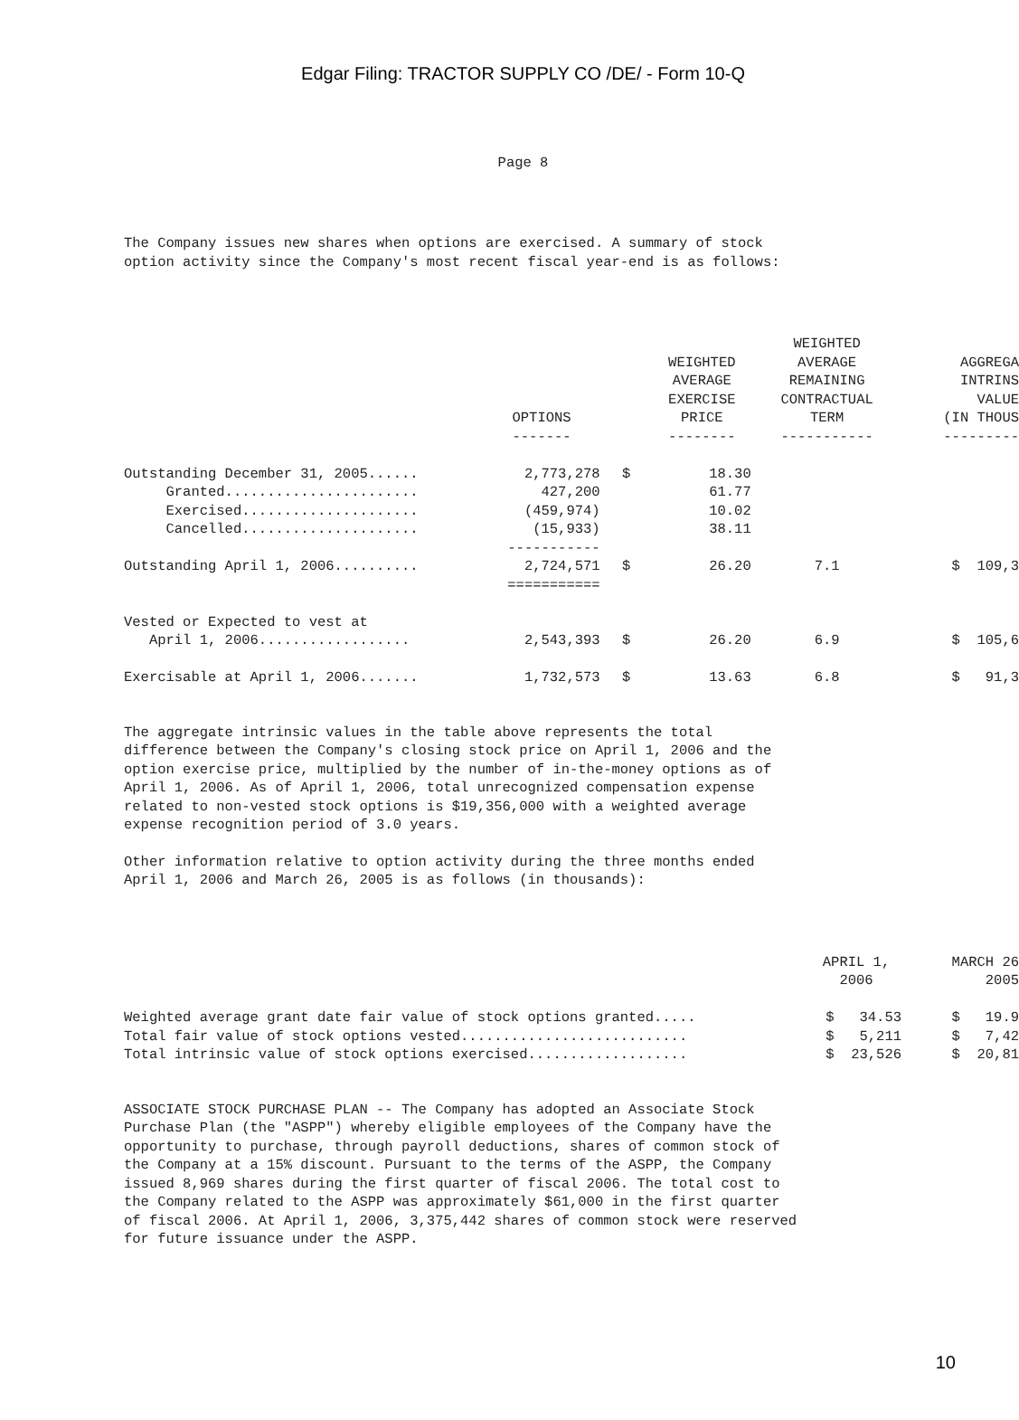Edgar Filing: TRACTOR SUPPLY CO /DE/ - Form 10-Q
Page 8
The Company issues new shares when options are exercised. A summary of stock
option activity since the Company's most recent fiscal year-end is as follows:
| | OPTIONS | | WEIGHTED AVERAGE EXERCISE PRICE | WEIGHTED AVERAGE REMAINING CONTRACTUAL TERM | AGGREGA INTRINS VALUE (IN THOUS |
| --- | --- | --- | --- | --- | --- |
| | ------- | | -------- | ----------- | --------- |
| Outstanding December 31, 2005...... | 2,773,278 | $ | 18.30 | | |
| Granted....................... | 427,200 | | 61.77 | | |
| Exercised..................... | (459,974) | | 10.02 | | |
| Cancelled..................... | (15,933) | | 38.11 | | |
| | ----------- | | | | |
| Outstanding April 1, 2006.......... | 2,724,571 | $ | 26.20 | 7.1 | $ 109,3 |
| | =========== | | | | |
| Vested or Expected to vest at April 1, 2006.................. | 2,543,393 | $ | 26.20 | 6.9 | $ 105,6 |
| Exercisable at April 1, 2006....... | 1,732,573 | $ | 13.63 | 6.8 | $ 91,3 |
The aggregate intrinsic values in the table above represents the total
difference between the Company's closing stock price on April 1, 2006 and the
option exercise price, multiplied by the number of in-the-money options as of
April 1, 2006. As of April 1, 2006, total unrecognized compensation expense
related to non-vested stock options is $19,356,000 with a weighted average
expense recognition period of 3.0 years.
Other information relative to option activity during the three months ended
April 1, 2006 and March 26, 2005 is as follows (in thousands):
| | APRIL 1, 2006 | MARCH 26 2005 |
| --- | --- | --- |
| Weighted average grant date fair value of stock options granted..... | $ 34.53 | $ 19.9 |
| Total fair value of stock options vested........................... | $ 5,211 | $ 7,42 |
| Total intrinsic value of stock options exercised................... | $ 23,526 | $ 20,81 |
ASSOCIATE STOCK PURCHASE PLAN -- The Company has adopted an Associate Stock
Purchase Plan (the "ASPP") whereby eligible employees of the Company have the
opportunity to purchase, through payroll deductions, shares of common stock of
the Company at a 15% discount. Pursuant to the terms of the ASPP, the Company
issued 8,969 shares during the first quarter of fiscal 2006. The total cost to
the Company related to the ASPP was approximately $61,000 in the first quarter
of fiscal 2006. At April 1, 2006, 3,375,442 shares of common stock were reserved
for future issuance under the ASPP.
10